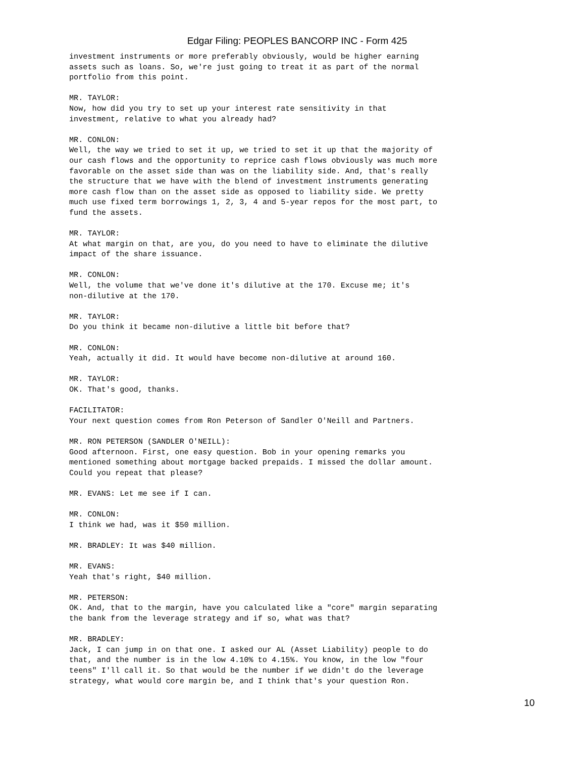Edgar Filing: PEOPLES BANCORP INC - Form 425
investment instruments or more preferably obviously, would be higher earning
assets such as loans. So, we're just going to treat it as part of the normal
portfolio from this point.

MR. TAYLOR:
Now, how did you try to set up your interest rate sensitivity in that
investment, relative to what you already had?

MR. CONLON:
Well, the way we tried to set it up, we tried to set it up that the majority of
our cash flows and the opportunity to reprice cash flows obviously was much more
favorable on the asset side than was on the liability side. And, that's really
the structure that we have with the blend of investment instruments generating
more cash flow than on the asset side as opposed to liability side. We pretty
much use fixed term borrowings 1, 2, 3, 4 and 5-year repos for the most part, to
fund the assets.

MR. TAYLOR:
At what margin on that, are you, do you need to have to eliminate the dilutive
impact of the share issuance.

MR. CONLON:
Well, the volume that we've done it's dilutive at the 170. Excuse me; it's
non-dilutive at the 170.

MR. TAYLOR:
Do you think it became non-dilutive a little bit before that?

MR. CONLON:
Yeah, actually it did. It would have become non-dilutive at around 160.

MR. TAYLOR:
OK. That's good, thanks.

FACILITATOR:
Your next question comes from Ron Peterson of Sandler O'Neill and Partners.

MR. RON PETERSON (SANDLER O'NEILL):
Good afternoon. First, one easy question. Bob in your opening remarks you
mentioned something about mortgage backed prepaids. I missed the dollar amount.
Could you repeat that please?

MR. EVANS: Let me see if I can.

MR. CONLON:
I think we had, was it $50 million.

MR. BRADLEY: It was $40 million.

MR. EVANS:
Yeah that's right, $40 million.

MR. PETERSON:
OK. And, that to the margin, have you calculated like a "core" margin separating
the bank from the leverage strategy and if so, what was that?

MR. BRADLEY:
Jack, I can jump in on that one. I asked our AL (Asset Liability) people to do
that, and the number is in the low 4.10% to 4.15%. You know, in the low "four
teens" I'll call it. So that would be the number if we didn't do the leverage
strategy, what would core margin be, and I think that's your question Ron.
10